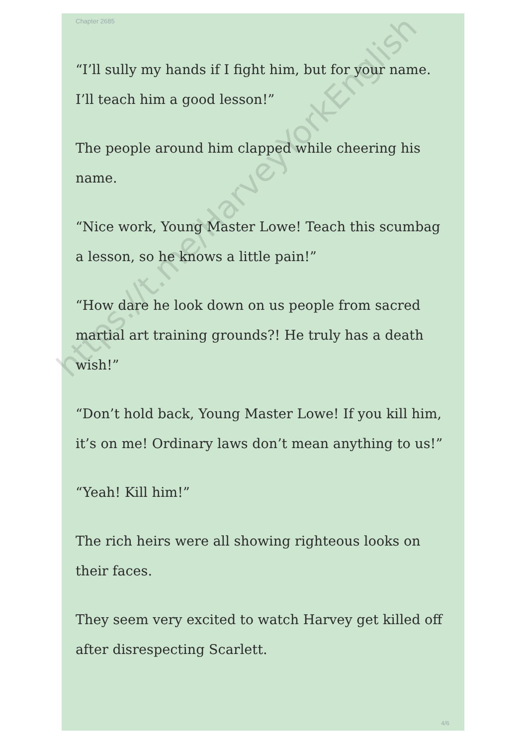Chapter 2685
“I’ll sully my hands if I fight him, but for your name. I’ll teach him a good lesson!”
The people around him clapped while cheering his name.
“Nice work, Young Master Lowe! Teach this scumbag a lesson, so he knows a little pain!”
“How dare he look down on us people from sacred martial art training grounds?! He truly has a death wish!”
“Don’t hold back, Young Master Lowe! If you kill him, it’s on me! Ordinary laws don’t mean anything to us!”
“Yeah! Kill him!”
The rich heirs were all showing righteous looks on their faces.
They seem very excited to watch Harvey get killed off after disrespecting Scarlett.
4/6
https://t.me/HarveyYorkEnglish